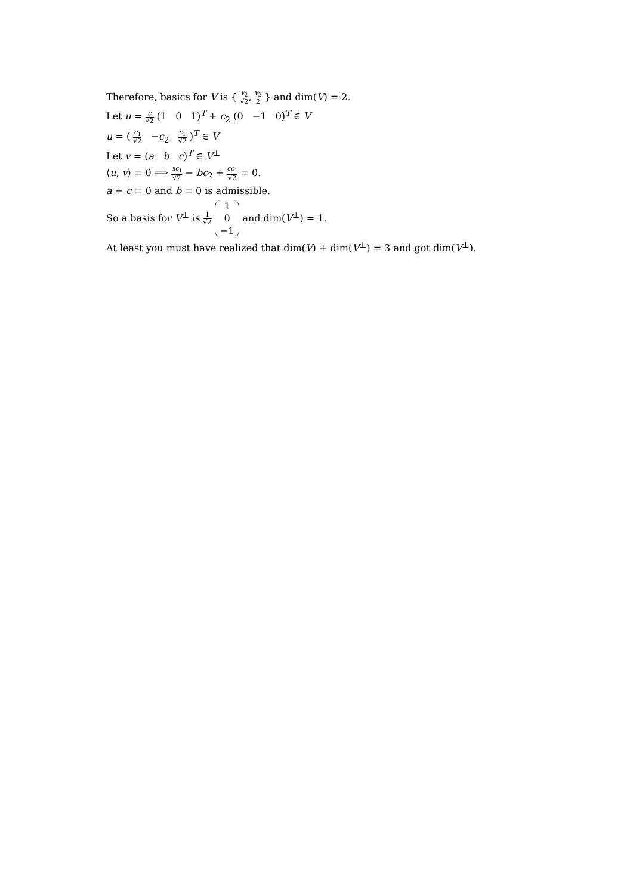Therefore, basics for V is { v<sub>2</sub> √2, v<sub>3</sub> 2 } and dim(V) = 2.
Let u = c √2 (1 0 1)<sup>T</sup> + c<sub>2</sub> (0 −1 0)<sup>T</sup> ∈ V
u = ( c<sub>1</sub> √2 −c<sub>2</sub> c<sub>1</sub> √2 )<sup>T</sup> ∈ V
Let v = (a b c)<sup>T</sup> ∈ V<sup>⊥</sup>
⟨u, v⟩ = 0 ⟹ ac<sub>1</sub> √2 − bc<sub>2</sub> + cc<sub>1</sub> √2 = 0.
a + c = 0 and b = 0 is admissible.
So a basis for V<sup>⊥</sup> is 1 √2 1
0
−1 and dim(V<sup>⊥</sup>) = 1.
At least you must have realized that dim(V) + dim(V<sup>⊥</sup>) = 3 and got dim(V<sup>⊥</sup>).